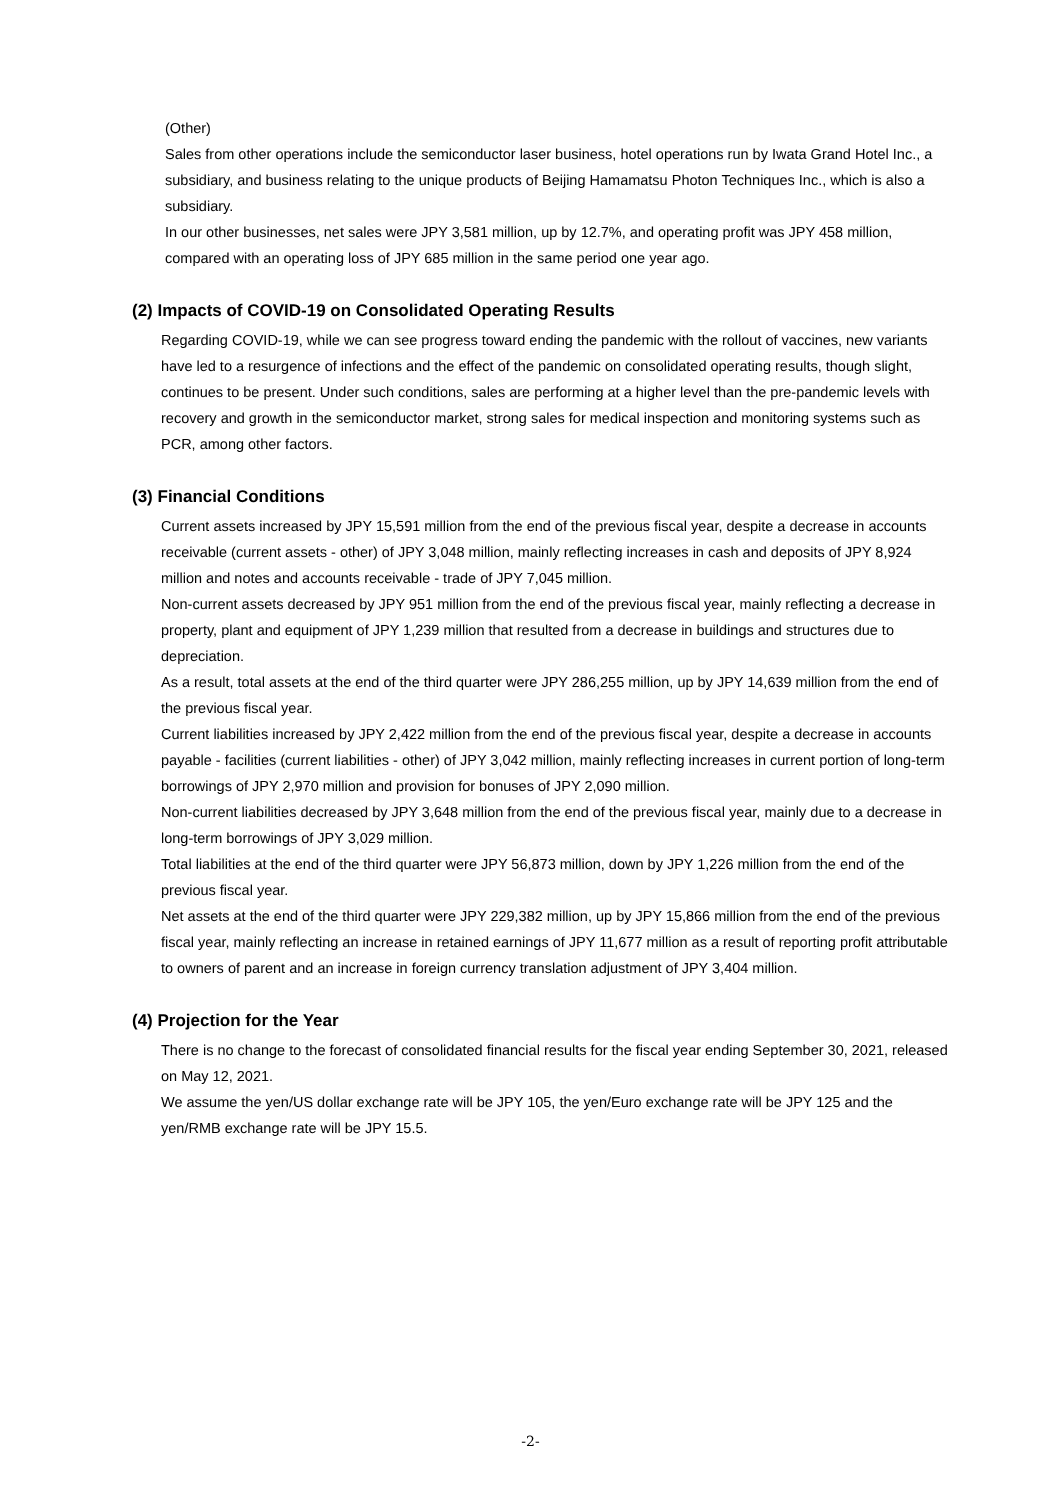(Other)
Sales from other operations include the semiconductor laser business, hotel operations run by Iwata Grand Hotel Inc., a subsidiary, and business relating to the unique products of Beijing Hamamatsu Photon Techniques Inc., which is also a subsidiary.
In our other businesses, net sales were JPY 3,581 million, up by 12.7%, and operating profit was JPY 458 million, compared with an operating loss of JPY 685 million in the same period one year ago.
(2) Impacts of COVID-19 on Consolidated Operating Results
Regarding COVID-19, while we can see progress toward ending the pandemic with the rollout of vaccines, new variants have led to a resurgence of infections and the effect of the pandemic on consolidated operating results, though slight, continues to be present. Under such conditions, sales are performing at a higher level than the pre-pandemic levels with recovery and growth in the semiconductor market, strong sales for medical inspection and monitoring systems such as PCR, among other factors.
(3) Financial Conditions
Current assets increased by JPY 15,591 million from the end of the previous fiscal year, despite a decrease in accounts receivable (current assets - other) of JPY 3,048 million, mainly reflecting increases in cash and deposits of JPY 8,924 million and notes and accounts receivable - trade of JPY 7,045 million.
Non-current assets decreased by JPY 951 million from the end of the previous fiscal year, mainly reflecting a decrease in property, plant and equipment of JPY 1,239 million that resulted from a decrease in buildings and structures due to depreciation.
As a result, total assets at the end of the third quarter were JPY 286,255 million, up by JPY 14,639 million from the end of the previous fiscal year.
Current liabilities increased by JPY 2,422 million from the end of the previous fiscal year, despite a decrease in accounts payable - facilities (current liabilities - other) of JPY 3,042 million, mainly reflecting increases in current portion of long-term borrowings of JPY 2,970 million and provision for bonuses of JPY 2,090 million.
Non-current liabilities decreased by JPY 3,648 million from the end of the previous fiscal year, mainly due to a decrease in long-term borrowings of JPY 3,029 million.
Total liabilities at the end of the third quarter were JPY 56,873 million, down by JPY 1,226 million from the end of the previous fiscal year.
Net assets at the end of the third quarter were JPY 229,382 million, up by JPY 15,866 million from the end of the previous fiscal year, mainly reflecting an increase in retained earnings of JPY 11,677 million as a result of reporting profit attributable to owners of parent and an increase in foreign currency translation adjustment of JPY 3,404 million.
(4) Projection for the Year
There is no change to the forecast of consolidated financial results for the fiscal year ending September 30, 2021, released on May 12, 2021.
We assume the yen/US dollar exchange rate will be JPY 105, the yen/Euro exchange rate will be JPY 125 and the yen/RMB exchange rate will be JPY 15.5.
-2-